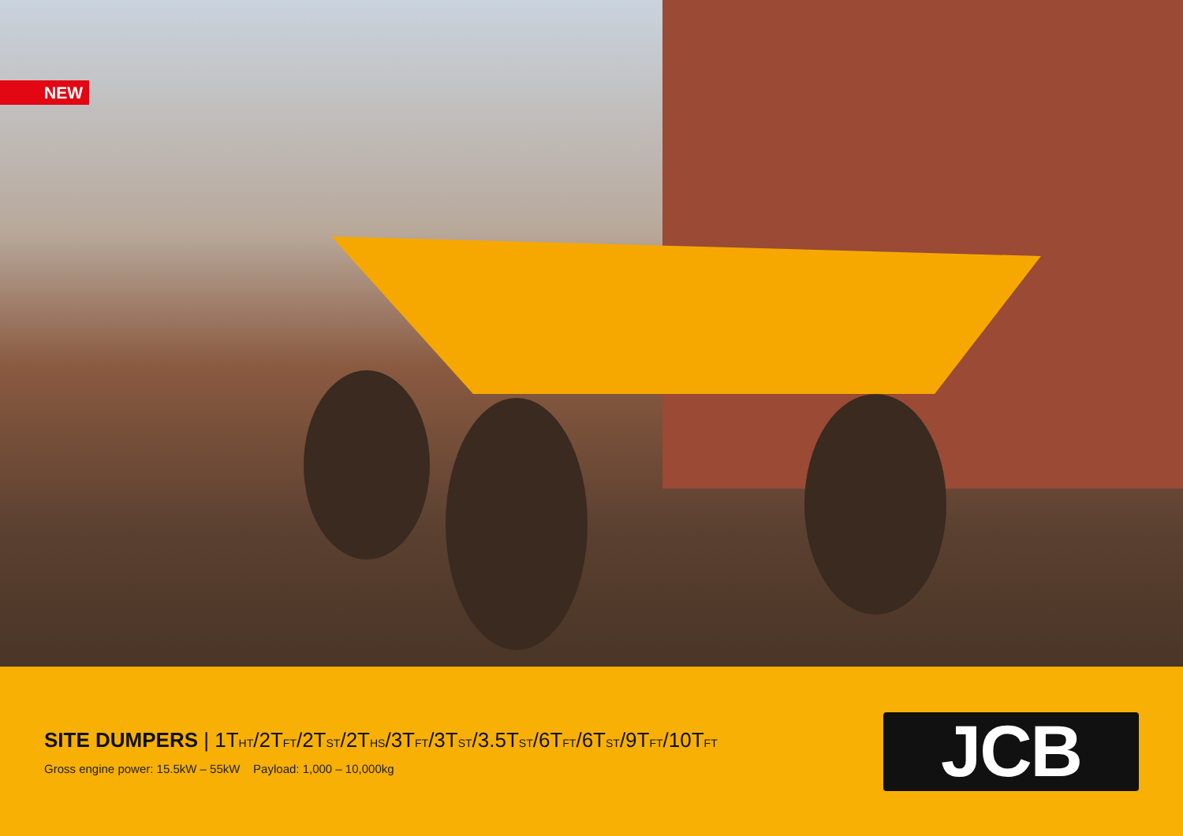NEW
SITE DUMPERS | 1T<sub>HT</sub>/2T<sub>FT</sub>/2T<sub>ST</sub>/2T<sub>HS</sub>/3T<sub>FT</sub>/3T<sub>ST</sub>/3.5T<sub>ST</sub>/6T<sub>FT</sub>/6T<sub>ST</sub>/9T<sub>FT</sub>/10T<sub>FT</sub>
Gross engine power: 15.5kW – 55kW Payload: 1,000 – 10,000kg
JCB